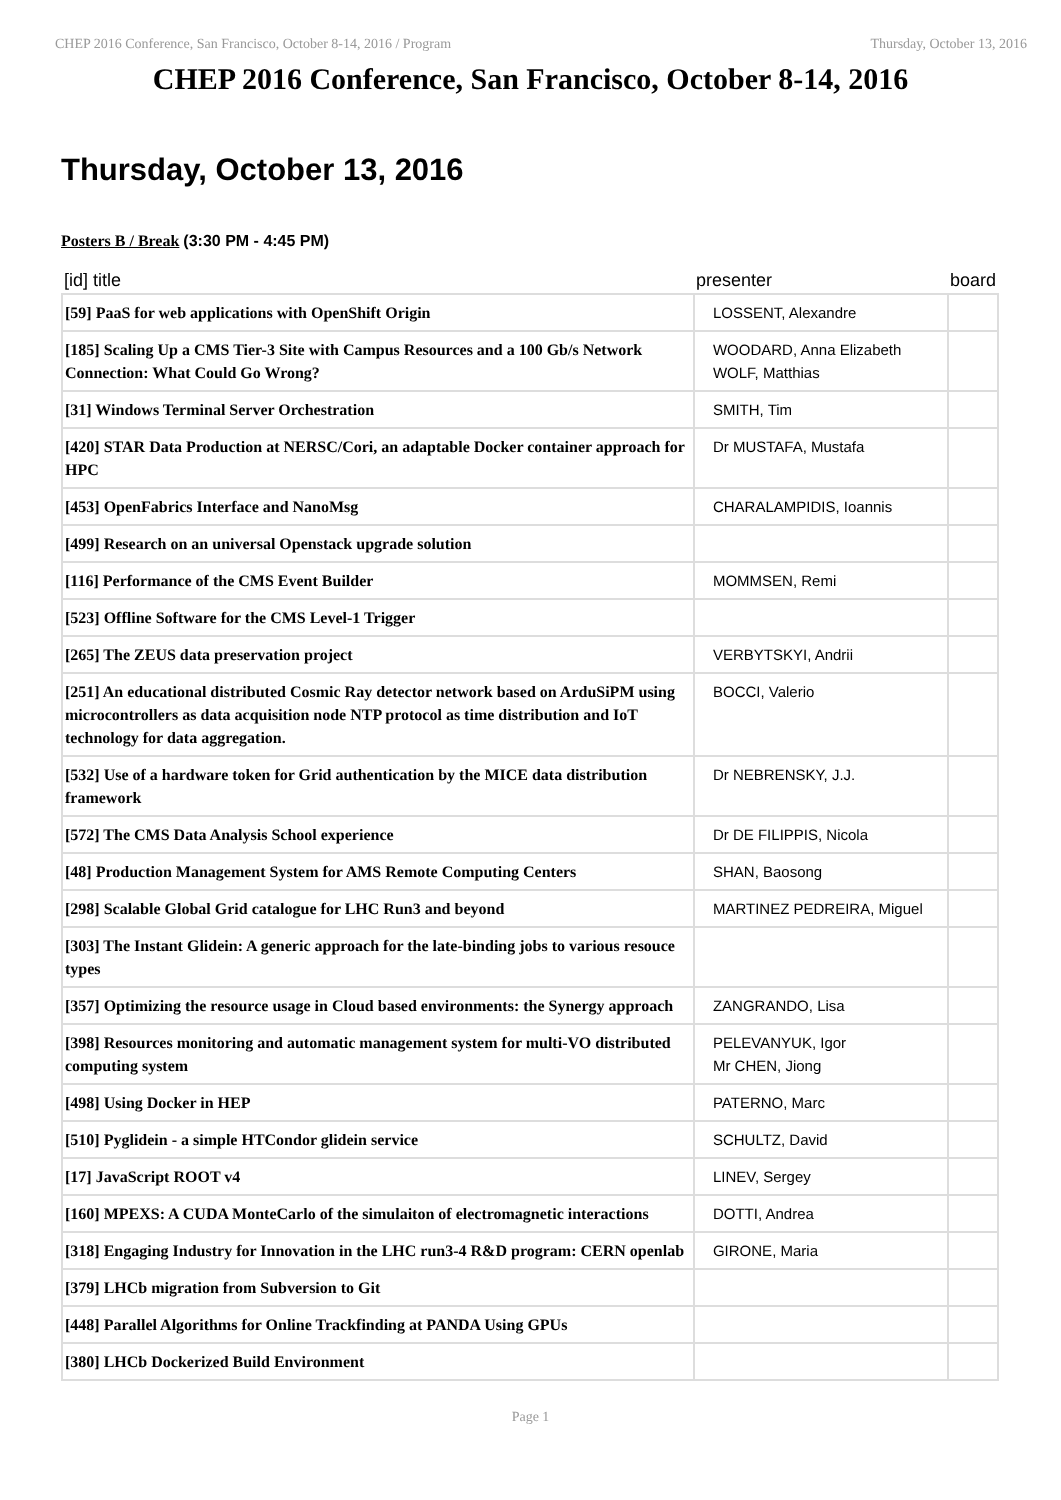CHEP 2016 Conference, San Francisco, October 8-14, 2016 / Program Thursday, October 13, 2016
CHEP 2016 Conference, San Francisco, October 8-14, 2016
Thursday, October 13, 2016
Posters B / Break (3:30 PM - 4:45 PM)
| [id] title | presenter | board |
| --- | --- | --- |
| [59] PaaS for web applications with OpenShift Origin | LOSSENT, Alexandre | |
| [185] Scaling Up a CMS Tier-3 Site with Campus Resources and a 100 Gb/s Network Connection: What Could Go Wrong? | WOODARD, Anna Elizabeth WOLF, Matthias | |
| [31] Windows Terminal Server Orchestration | SMITH, Tim | |
| [420] STAR Data Production at NERSC/Cori, an adaptable Docker container approach for HPC | Dr MUSTAFA, Mustafa | |
| [453] OpenFabrics Interface and NanoMsg | CHARALAMPIDIS, Ioannis | |
| [499] Research on an universal Openstack upgrade solution | | |
| [116] Performance of the CMS Event Builder | MOMMSEN, Remi | |
| [523] Offline Software for the CMS Level-1 Trigger | | |
| [265] The ZEUS data preservation project | VERBYTSKYI, Andrii | |
| [251] An educational distributed Cosmic Ray detector network based on ArduSiPM using microcontrollers as data acquisition node NTP protocol as time distribution and IoT technology for data aggregation. | BOCCI, Valerio | |
| [532] Use of a hardware token for Grid authentication by the MICE data distribution framework | Dr NEBRENSKY, J.J. | |
| [572] The CMS Data Analysis School experience | Dr DE FILIPPIS, Nicola | |
| [48] Production Management System for AMS Remote Computing Centers | SHAN, Baosong | |
| [298] Scalable Global Grid catalogue for LHC Run3 and beyond | MARTINEZ PEDREIRA, Miguel | |
| [303] The Instant Glidein: A generic approach for the late-binding jobs to various resouce types | | |
| [357] Optimizing the resource usage in Cloud based environments: the Synergy approach | ZANGRANDO, Lisa | |
| [398] Resources monitoring and automatic management system for multi-VO distributed computing system | PELEVANYUK, Igor Mr CHEN, Jiong | |
| [498] Using Docker in HEP | PATERNO, Marc | |
| [510] Pyglidein - a simple HTCondor glidein service | SCHULTZ, David | |
| [17] JavaScript ROOT v4 | LINEV, Sergey | |
| [160] MPEXS: A CUDA MonteCarlo of the simulaiton of electromagnetic interactions | DOTTI, Andrea | |
| [318] Engaging Industry for Innovation in the LHC run3-4 R&D program: CERN openlab | GIRONE, Maria | |
| [379] LHCb migration from Subversion to Git | | |
| [448] Parallel Algorithms for Online Trackfinding at PANDA Using GPUs | | |
| [380] LHCb Dockerized Build Environment | | |
Page 1